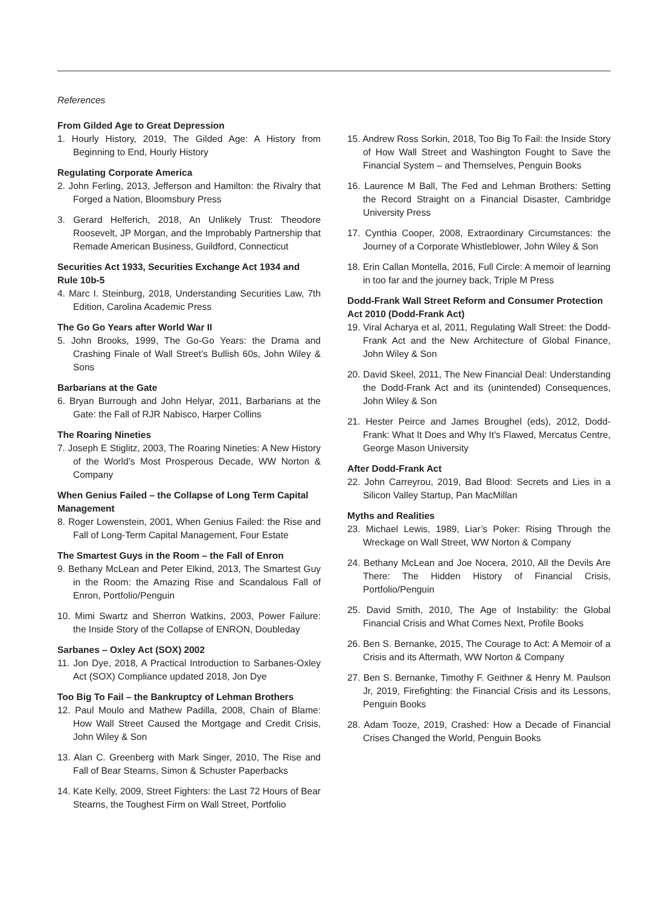References
From Gilded Age to Great Depression
1. Hourly History, 2019, The Gilded Age: A History from Beginning to End, Hourly History
Regulating Corporate America
2. John Ferling, 2013, Jefferson and Hamilton: the Rivalry that Forged a Nation, Bloomsbury Press
3. Gerard Helferich, 2018, An Unlikely Trust: Theodore Roosevelt, JP Morgan, and the Improbably Partnership that Remade American Business, Guildford, Connecticut
Securities Act 1933, Securities Exchange Act 1934 and Rule 10b-5
4. Marc I. Steinburg, 2018, Understanding Securities Law, 7th Edition, Carolina Academic Press
The Go Go Years after World War II
5. John Brooks, 1999, The Go-Go Years: the Drama and Crashing Finale of Wall Street’s Bullish 60s, John Wiley & Sons
Barbarians at the Gate
6. Bryan Burrough and John Helyar, 2011, Barbarians at the Gate: the Fall of RJR Nabisco, Harper Collins
The Roaring Nineties
7. Joseph E Stiglitz, 2003, The Roaring Nineties: A New History of the World’s Most Prosperous Decade, WW Norton & Company
When Genius Failed – the Collapse of Long Term Capital Management
8. Roger Lowenstein, 2001, When Genius Failed: the Rise and Fall of Long-Term Capital Management, Four Estate
The Smartest Guys in the Room – the Fall of Enron
9. Bethany McLean and Peter Elkind, 2013, The Smartest Guy in the Room: the Amazing Rise and Scandalous Fall of Enron, Portfolio/Penguin
10. Mimi Swartz and Sherron Watkins, 2003, Power Failure: the Inside Story of the Collapse of ENRON, Doubleday
Sarbanes – Oxley Act (SOX) 2002
11. Jon Dye, 2018, A Practical Introduction to Sarbanes-Oxley Act (SOX) Compliance updated 2018, Jon Dye
Too Big To Fail – the Bankruptcy of Lehman Brothers
12. Paul Moulo and Mathew Padilla, 2008, Chain of Blame: How Wall Street Caused the Mortgage and Credit Crisis, John Wiley & Son
13. Alan C. Greenberg with Mark Singer, 2010, The Rise and Fall of Bear Stearns, Simon & Schuster Paperbacks
14. Kate Kelly, 2009, Street Fighters: the Last 72 Hours of Bear Stearns, the Toughest Firm on Wall Street, Portfolio
15. Andrew Ross Sorkin, 2018, Too Big To Fail: the Inside Story of How Wall Street and Washington Fought to Save the Financial System – and Themselves, Penguin Books
16. Laurence M Ball, The Fed and Lehman Brothers: Setting the Record Straight on a Financial Disaster, Cambridge University Press
17. Cynthia Cooper, 2008, Extraordinary Circumstances: the Journey of a Corporate Whistleblower, John Wiley & Son
18. Erin Callan Montella, 2016, Full Circle: A memoir of learning in too far and the journey back, Triple M Press
Dodd-Frank Wall Street Reform and Consumer Protection Act 2010 (Dodd-Frank Act)
19. Viral Acharya et al, 2011, Regulating Wall Street: the Dodd-Frank Act and the New Architecture of Global Finance, John Wiley & Son
20. David Skeel, 2011, The New Financial Deal: Understanding the Dodd-Frank Act and its (unintended) Consequences, John Wiley & Son
21. Hester Peirce and James Broughel (eds), 2012, Dodd-Frank: What It Does and Why It’s Flawed, Mercatus Centre, George Mason University
After Dodd-Frank Act
22. John Carreyrou, 2019, Bad Blood: Secrets and Lies in a Silicon Valley Startup, Pan MacMillan
Myths and Realities
23. Michael Lewis, 1989, Liar’s Poker: Rising Through the Wreckage on Wall Street, WW Norton & Company
24. Bethany McLean and Joe Nocera, 2010, All the Devils Are There: The Hidden History of Financial Crisis, Portfolio/Penguin
25. David Smith, 2010, The Age of Instability: the Global Financial Crisis and What Comes Next, Profile Books
26. Ben S. Bernanke, 2015, The Courage to Act: A Memoir of a Crisis and its Aftermath, WW Norton & Company
27. Ben S. Bernanke, Timothy F. Geithner & Henry M. Paulson Jr, 2019, Firefighting: the Financial Crisis and its Lessons, Penguin Books
28. Adam Tooze, 2019, Crashed: How a Decade of Financial Crises Changed the World, Penguin Books